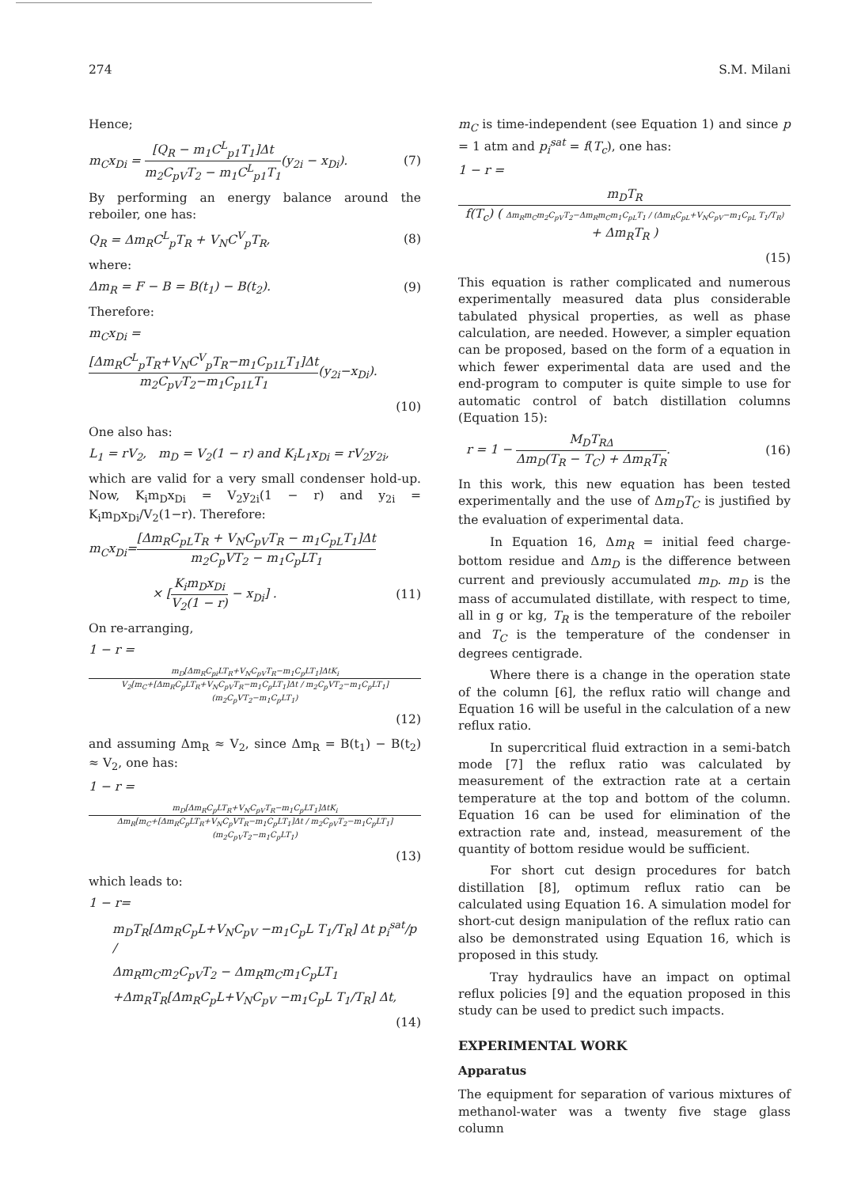274 S.M. Milani
Hence;
m<sub>C</sub>x<sub>Di</sub> = [Q<sub>R</sub> − m<sub>1</sub>C<sup>L</sup><sub>p1</sub>T<sub>1</sub>]Δt m<sub>2</sub>C<sub>pV</sub>T<sub>2</sub> − m<sub>1</sub>C<sup>L</sup><sub>p1</sub>T<sub>1</sub>(y<sub>2i</sub> − x<sub>Di</sub>). (7)
By performing an energy balance around the reboiler, one has:
Q<sub>R</sub> = Δm<sub>R</sub>C<sup>L</sup><sub>p</sub>T<sub>R</sub> + V<sub>N</sub>C<sup>V</sup><sub>p</sub>T<sub>R</sub>, (8)
where:
Δm<sub>R</sub> = F − B = B(t<sub>1</sub>) − B(t<sub>2</sub>). (9)
Therefore:
m<sub>C</sub>x<sub>Di</sub> =
[Δm<sub>R</sub>C<sup>L</sup><sub>p</sub>T<sub>R</sub>+V<sub>N</sub>C<sup>V</sup><sub>p</sub>T<sub>R</sub>−m<sub>1</sub>C<sub>p1L</sub>T<sub>1</sub>]Δt m<sub>2</sub>C<sub>pV</sub>T<sub>2</sub>−m<sub>1</sub>C<sub>p1L</sub>T<sub>1</sub>(y<sub>2i</sub>−x<sub>Di</sub>).
(10)
One also has:
L<sub>1</sub> = rV<sub>2</sub>, m<sub>D</sub> = V<sub>2</sub>(1 − r) and K<sub>i</sub>L<sub>1</sub>x<sub>Di</sub> = rV<sub>2</sub>y<sub>2i</sub>,
which are valid for a very small condenser hold-up. Now, K<sub>i</sub>m<sub>D</sub>x<sub>Di</sub> = V<sub>2</sub>y<sub>2i</sub>(1 − r) and y<sub>2i</sub> = K<sub>i</sub>m<sub>D</sub>x<sub>Di</sub>/V<sub>2</sub>(1−r). Therefore:
m<sub>C</sub>x<sub>Di</sub>=[Δm<sub>R</sub>C<sub>pL</sub>T<sub>R</sub> + V<sub>N</sub>C<sub>pV</sub>T<sub>R</sub> − m<sub>1</sub>C<sub>pL</sub>T<sub>1</sub>]Δt m<sub>2</sub>C<sub>p</sub>VT<sub>2</sub> − m<sub>1</sub>C<sub>p</sub>LT<sub>1</sub>
× [K<sub>i</sub>m<sub>D</sub>x<sub>Di</sub> V<sub>2</sub>(1 − r) − x<sub>Di</sub>] . (11)
On re-arranging,
1 − r =
m<sub>D</sub>[Δm<sub>R</sub>C<sub>pi</sub>LT<sub>R</sub>+V<sub>N</sub>C<sub>pV</sub>T<sub>R</sub>−m<sub>1</sub>C<sub>p</sub>LT<sub>1</sub>]ΔtK<sub>i</sub> V<sub>2</sub>[m<sub>C</sub>+[Δm<sub>R</sub>C<sub>p</sub>LT<sub>R</sub>+V<sub>N</sub>C<sub>pV</sub>T<sub>R</sub>−m<sub>1</sub>C<sub>p</sub>LT<sub>1</sub>]Δt / m<sub>2</sub>C<sub>p</sub>VT<sub>2</sub>−m<sub>1</sub>C<sub>p</sub>LT<sub>1</sub>](m<sub>2</sub>C<sub>p</sub>VT<sub>2</sub>−m<sub>1</sub>C<sub>p</sub>LT<sub>1</sub>)
(12)
and assuming Δm<sub>R</sub> ≈ V<sub>2</sub>, since Δm<sub>R</sub> = B(t<sub>1</sub>) − B(t<sub>2</sub>) ≈ V<sub>2</sub>, one has:
1 − r =
m<sub>D</sub>[Δm<sub>R</sub>C<sub>p</sub>LT<sub>R</sub>+V<sub>N</sub>C<sub>pV</sub>T<sub>R</sub>−m<sub>1</sub>C<sub>p</sub>LT<sub>1</sub>]ΔtK<sub>i</sub> Δm<sub>R</sub>[m<sub>C</sub>+[Δm<sub>R</sub>C<sub>p</sub>LT<sub>R</sub>+V<sub>N</sub>C<sub>p</sub>VT<sub>R</sub>−m<sub>1</sub>C<sub>p</sub>LT<sub>1</sub>]Δt / m<sub>2</sub>C<sub>pV</sub>T<sub>2</sub>−m<sub>1</sub>C<sub>p</sub>LT<sub>1</sub>](m<sub>2</sub>C<sub>pV</sub>T<sub>2</sub>−m<sub>1</sub>C<sub>p</sub>LT<sub>1</sub>)
(13)
which leads to:
1 − r=
m<sub>D</sub>T<sub>R</sub>[Δm<sub>R</sub>C<sub>p</sub>L+V<sub>N</sub>C<sub>pV</sub> −m<sub>1</sub>C<sub>p</sub>L T<sub>1</sub>/T<sub>R</sub>] Δt p<sub>i</sub><sup>sat</sup>/p /
Δm<sub>R</sub>m<sub>C</sub>m<sub>2</sub>C<sub>pV</sub>T<sub>2</sub> − Δm<sub>R</sub>m<sub>C</sub>m<sub>1</sub>C<sub>p</sub>LT<sub>1</sub>
+Δm<sub>R</sub>T<sub>R</sub>[Δm<sub>R</sub>C<sub>p</sub>L+V<sub>N</sub>C<sub>pV</sub> −m<sub>1</sub>C<sub>p</sub>L T<sub>1</sub>/T<sub>R</sub>] Δt,
(14)
m<sub>C</sub> is time-independent (see Equation 1) and since p = 1 atm and p<sub>i</sub><sup>sat</sup> = f(T<sub>c</sub>), one has:
1 − r =
m<sub>D</sub>T<sub>R</sub> f(T<sub>c</sub>) ( Δm<sub>R</sub>m<sub>C</sub>m<sub>2</sub>C<sub>pV</sub>T<sub>2</sub>−Δm<sub>R</sub>m<sub>C</sub>m<sub>1</sub>C<sub>pL</sub>T<sub>1</sub> / (Δm<sub>R</sub>C<sub>pL</sub>+V<sub>N</sub>C<sub>pV</sub>−m<sub>1</sub>C<sub>pL</sub> T<sub>1</sub>/T<sub>R</sub>) + Δm<sub>R</sub>T<sub>R</sub> )
(15)
This equation is rather complicated and numerous experimentally measured data plus considerable tabulated physical properties, as well as phase calculation, are needed. However, a simpler equation can be proposed, based on the form of a equation in which fewer experimental data are used and the end-program to computer is quite simple to use for automatic control of batch distillation columns (Equation 15):
r = 1 − M<sub>D</sub>T<sub>RΔ</sub> Δm<sub>D</sub>(T<sub>R</sub> − T<sub>C</sub>) + Δm<sub>R</sub>T<sub>R</sub>. (16)
In this work, this new equation has been tested experimentally and the use of Δm<sub>D</sub>T<sub>C</sub> is justified by the evaluation of experimental data.
In Equation 16, Δm<sub>R</sub> = initial feed charge-bottom residue and Δm<sub>D</sub> is the difference between current and previously accumulated m<sub>D</sub>. m<sub>D</sub> is the mass of accumulated distillate, with respect to time, all in g or kg, T<sub>R</sub> is the temperature of the reboiler and T<sub>C</sub> is the temperature of the condenser in degrees centigrade.
Where there is a change in the operation state of the column [6], the reflux ratio will change and Equation 16 will be useful in the calculation of a new reflux ratio.
In supercritical fluid extraction in a semi-batch mode [7] the reflux ratio was calculated by measurement of the extraction rate at a certain temperature at the top and bottom of the column. Equation 16 can be used for elimination of the extraction rate and, instead, measurement of the quantity of bottom residue would be sufficient.
For short cut design procedures for batch distillation [8], optimum reflux ratio can be calculated using Equation 16. A simulation model for short-cut design manipulation of the reflux ratio can also be demonstrated using Equation 16, which is proposed in this study.
Tray hydraulics have an impact on optimal reflux policies [9] and the equation proposed in this study can be used to predict such impacts.
EXPERIMENTAL WORK
Apparatus
The equipment for separation of various mixtures of methanol-water was a twenty five stage glass column